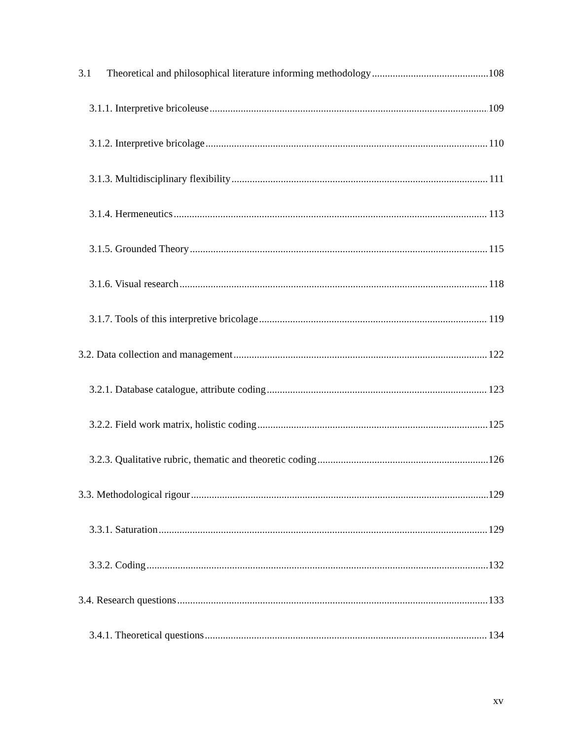3.1 Theoretical and philosophical literature informing methodology 108
3.1.1. Interpretive bricoleuse 109
3.1.2. Interpretive bricolage 110
3.1.3. Multidisciplinary flexibility 111
3.1.4. Hermeneutics 113
3.1.5. Grounded Theory 115
3.1.6. Visual research 118
3.1.7. Tools of this interpretive bricolage 119
3.2. Data collection and management 122
3.2.1. Database catalogue, attribute coding 123
3.2.2. Field work matrix, holistic coding 125
3.2.3. Qualitative rubric, thematic and theoretic coding 126
3.3. Methodological rigour 129
3.3.1. Saturation 129
3.3.2. Coding 132
3.4. Research questions 133
3.4.1. Theoretical questions 134
xv